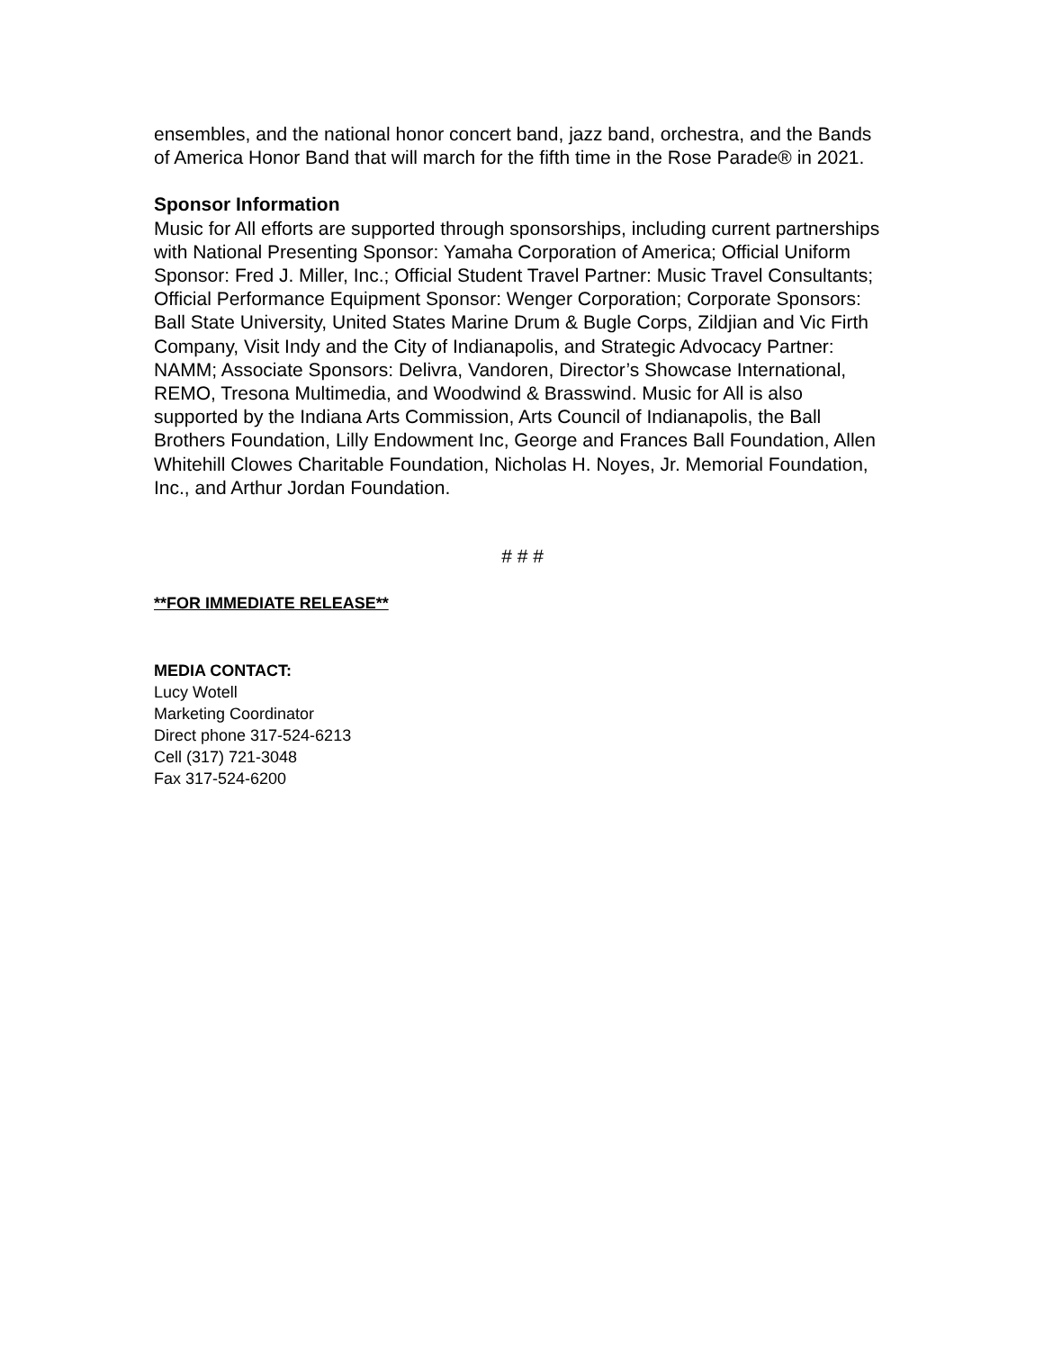ensembles, and the national honor concert band, jazz band, orchestra, and the Bands of America Honor Band that will march for the fifth time in the Rose Parade® in 2021.
Sponsor Information
Music for All efforts are supported through sponsorships, including current partnerships with National Presenting Sponsor: Yamaha Corporation of America; Official Uniform Sponsor: Fred J. Miller, Inc.; Official Student Travel Partner: Music Travel Consultants; Official Performance Equipment Sponsor: Wenger Corporation; Corporate Sponsors: Ball State University, United States Marine Drum & Bugle Corps, Zildjian and Vic Firth Company, Visit Indy and the City of Indianapolis, and Strategic Advocacy Partner: NAMM; Associate Sponsors: Delivra, Vandoren, Director’s Showcase International, REMO, Tresona Multimedia, and Woodwind & Brasswind. Music for All is also supported by the Indiana Arts Commission, Arts Council of Indianapolis, the Ball Brothers Foundation, Lilly Endowment Inc, George and Frances Ball Foundation, Allen Whitehill Clowes Charitable Foundation, Nicholas H. Noyes, Jr. Memorial Foundation, Inc., and Arthur Jordan Foundation.
# # #
**FOR IMMEDIATE RELEASE**
MEDIA CONTACT:
Lucy Wotell
Marketing Coordinator
Direct phone 317-524-6213
Cell (317) 721-3048
Fax 317-524-6200